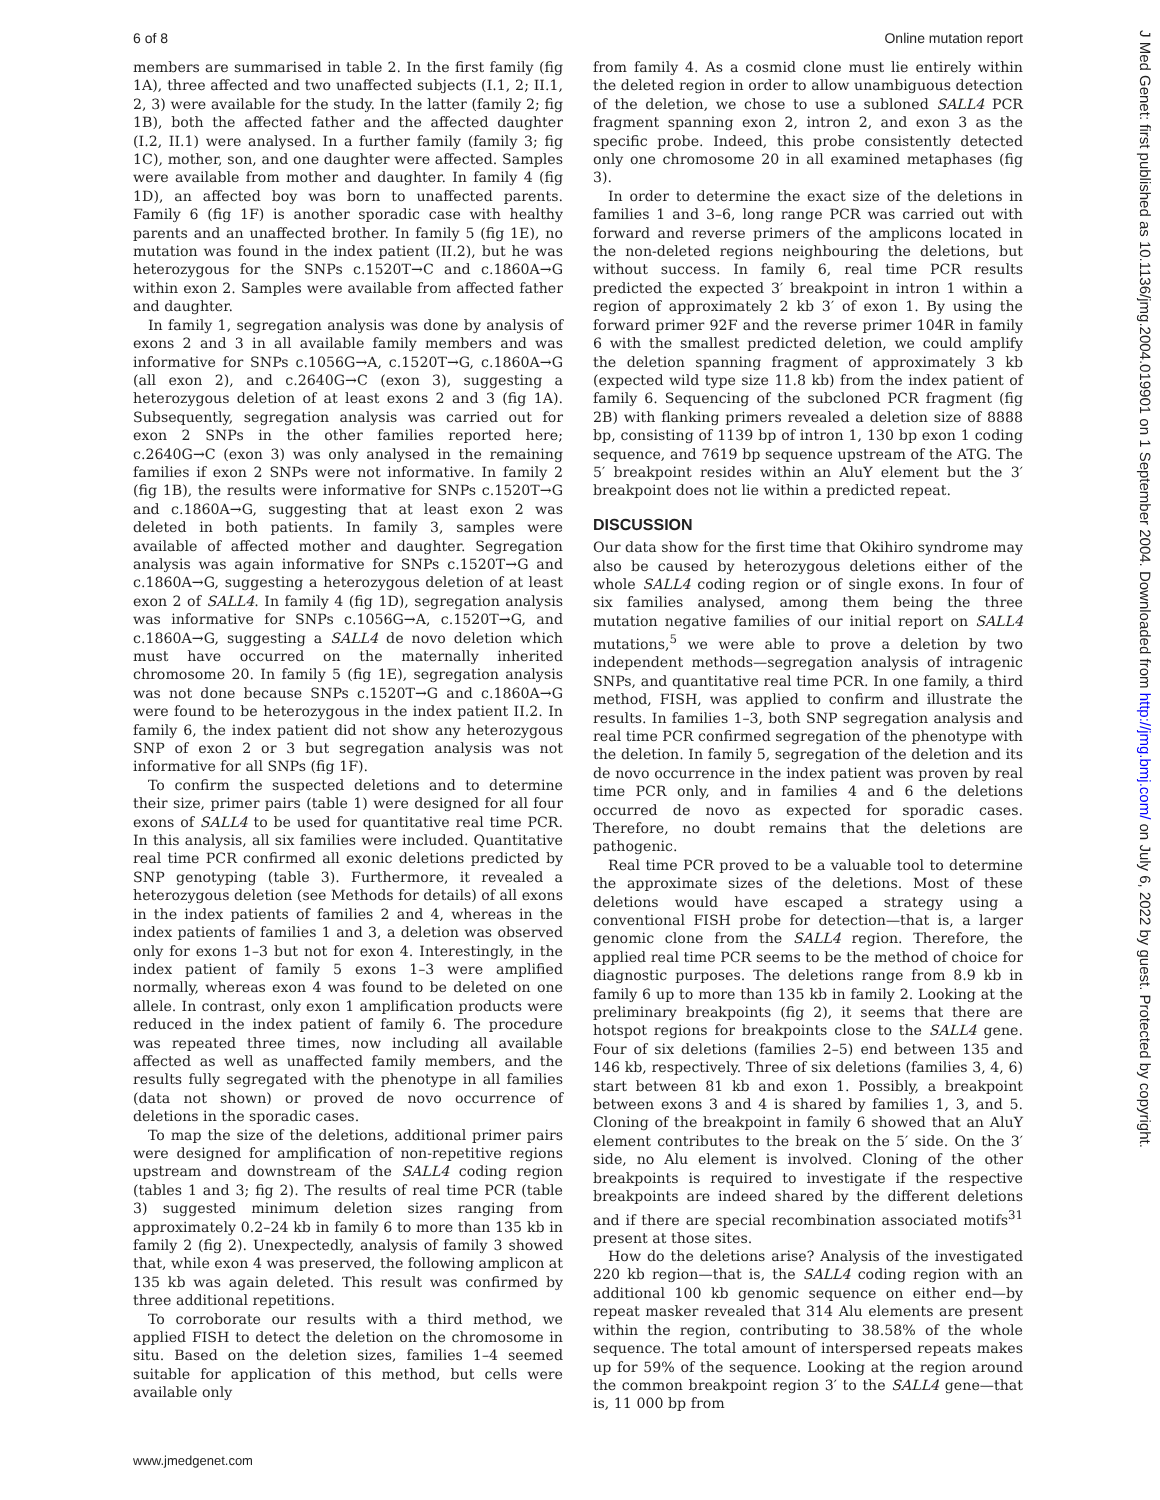6 of 8 Online mutation report
members are summarised in table 2. In the first family (fig 1A), three affected and two unaffected subjects (I.1, 2; II.1, 2, 3) were available for the study. In the latter (family 2; fig 1B), both the affected father and the affected daughter (I.2, II.1) were analysed. In a further family (family 3; fig 1C), mother, son, and one daughter were affected. Samples were available from mother and daughter. In family 4 (fig 1D), an affected boy was born to unaffected parents. Family 6 (fig 1F) is another sporadic case with healthy parents and an unaffected brother. In family 5 (fig 1E), no mutation was found in the index patient (II.2), but he was heterozygous for the SNPs c.1520T→C and c.1860A→G within exon 2. Samples were available from affected father and daughter.
In family 1, segregation analysis was done by analysis of exons 2 and 3 in all available family members and was informative for SNPs c.1056G→A, c.1520T→G, c.1860A→G (all exon 2), and c.2640G→C (exon 3), suggesting a heterozygous deletion of at least exons 2 and 3 (fig 1A). Subsequently, segregation analysis was carried out for exon 2 SNPs in the other families reported here; c.2640G→C (exon 3) was only analysed in the remaining families if exon 2 SNPs were not informative. In family 2 (fig 1B), the results were informative for SNPs c.1520T→G and c.1860A→G, suggesting that at least exon 2 was deleted in both patients. In family 3, samples were available of affected mother and daughter. Segregation analysis was again informative for SNPs c.1520T→G and c.1860A→G, suggesting a heterozygous deletion of at least exon 2 of SALL4. In family 4 (fig 1D), segregation analysis was informative for SNPs c.1056G→A, c.1520T→G, and c.1860A→G, suggesting a SALL4 de novo deletion which must have occurred on the maternally inherited chromosome 20. In family 5 (fig 1E), segregation analysis was not done because SNPs c.1520T→G and c.1860A→G were found to be heterozygous in the index patient II.2. In family 6, the index patient did not show any heterozygous SNP of exon 2 or 3 but segregation analysis was not informative for all SNPs (fig 1F).
To confirm the suspected deletions and to determine their size, primer pairs (table 1) were designed for all four exons of SALL4 to be used for quantitative real time PCR. In this analysis, all six families were included. Quantitative real time PCR confirmed all exonic deletions predicted by SNP genotyping (table 3). Furthermore, it revealed a heterozygous deletion (see Methods for details) of all exons in the index patients of families 2 and 4, whereas in the index patients of families 1 and 3, a deletion was observed only for exons 1–3 but not for exon 4. Interestingly, in the index patient of family 5 exons 1–3 were amplified normally, whereas exon 4 was found to be deleted on one allele. In contrast, only exon 1 amplification products were reduced in the index patient of family 6. The procedure was repeated three times, now including all available affected as well as unaffected family members, and the results fully segregated with the phenotype in all families (data not shown) or proved de novo occurrence of deletions in the sporadic cases.
To map the size of the deletions, additional primer pairs were designed for amplification of non-repetitive regions upstream and downstream of the SALL4 coding region (tables 1 and 3; fig 2). The results of real time PCR (table 3) suggested minimum deletion sizes ranging from approximately 0.2–24 kb in family 6 to more than 135 kb in family 2 (fig 2). Unexpectedly, analysis of family 3 showed that, while exon 4 was preserved, the following amplicon at 135 kb was again deleted. This result was confirmed by three additional repetitions.
To corroborate our results with a third method, we applied FISH to detect the deletion on the chromosome in situ. Based on the deletion sizes, families 1–4 seemed suitable for application of this method, but cells were available only
from family 4. As a cosmid clone must lie entirely within the deleted region in order to allow unambiguous detection of the deletion, we chose to use a subloned SALL4 PCR fragment spanning exon 2, intron 2, and exon 3 as the specific probe. Indeed, this probe consistently detected only one chromosome 20 in all examined metaphases (fig 3).
In order to determine the exact size of the deletions in families 1 and 3–6, long range PCR was carried out with forward and reverse primers of the amplicons located in the non-deleted regions neighbouring the deletions, but without success. In family 6, real time PCR results predicted the expected 3′ breakpoint in intron 1 within a region of approximately 2 kb 3′ of exon 1. By using the forward primer 92F and the reverse primer 104R in family 6 with the smallest predicted deletion, we could amplify the deletion spanning fragment of approximately 3 kb (expected wild type size 11.8 kb) from the index patient of family 6. Sequencing of the subcloned PCR fragment (fig 2B) with flanking primers revealed a deletion size of 8888 bp, consisting of 1139 bp of intron 1, 130 bp exon 1 coding sequence, and 7619 bp sequence upstream of the ATG. The 5′ breakpoint resides within an AluY element but the 3′ breakpoint does not lie within a predicted repeat.
DISCUSSION
Our data show for the first time that Okihiro syndrome may also be caused by heterozygous deletions either of the whole SALL4 coding region or of single exons. In four of six families analysed, among them being the three mutation negative families of our initial report on SALL4 mutations,<sup>5</sup> we were able to prove a deletion by two independent methods—segregation analysis of intragenic SNPs, and quantitative real time PCR. In one family, a third method, FISH, was applied to confirm and illustrate the results. In families 1–3, both SNP segregation analysis and real time PCR confirmed segregation of the phenotype with the deletion. In family 5, segregation of the deletion and its de novo occurrence in the index patient was proven by real time PCR only, and in families 4 and 6 the deletions occurred de novo as expected for sporadic cases. Therefore, no doubt remains that the deletions are pathogenic.
Real time PCR proved to be a valuable tool to determine the approximate sizes of the deletions. Most of these deletions would have escaped a strategy using a conventional FISH probe for detection—that is, a larger genomic clone from the SALL4 region. Therefore, the applied real time PCR seems to be the method of choice for diagnostic purposes. The deletions range from 8.9 kb in family 6 up to more than 135 kb in family 2. Looking at the preliminary breakpoints (fig 2), it seems that there are hotspot regions for breakpoints close to the SALL4 gene. Four of six deletions (families 2–5) end between 135 and 146 kb, respectively. Three of six deletions (families 3, 4, 6) start between 81 kb and exon 1. Possibly, a breakpoint between exons 3 and 4 is shared by families 1, 3, and 5. Cloning of the breakpoint in family 6 showed that an AluY element contributes to the break on the 5′ side. On the 3′ side, no Alu element is involved. Cloning of the other breakpoints is required to investigate if the respective breakpoints are indeed shared by the different deletions and if there are special recombination associated motifs<sup>31</sup> present at those sites.
How do the deletions arise? Analysis of the investigated 220 kb region—that is, the SALL4 coding region with an additional 100 kb genomic sequence on either end—by repeat masker revealed that 314 Alu elements are present within the region, contributing to 38.58% of the whole sequence. The total amount of interspersed repeats makes up for 59% of the sequence. Looking at the region around the common breakpoint region 3′ to the SALL4 gene—that is, 11 000 bp from
J Med Genet: first published as 10.1136/jmg.2004.019901 on 1 September 2004. Downloaded from http://jmg.bmj.com/ on July 6, 2022 by guest. Protected by copyright.
www.jmedgenet.com